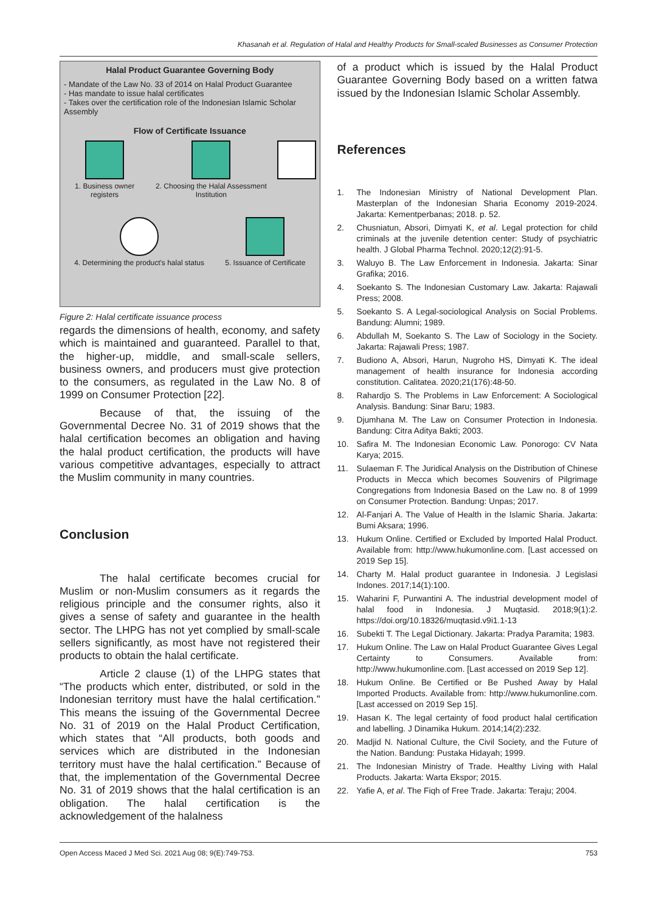Khasanah et al. Regulation of Halal and Healthy Products for Small-scaled Businesses as Consumer Protection
Halal Product Guarantee Governing Body
- Mandate of the Law No. 33 of 2014 on Halal Product Guarantee
- Has mandate to issue halal certificates
- Takes over the certification role of the Indonesian Islamic Scholar Assembly
Flow of Certificate Issuance
1. Business owner registers 2. Choosing the Halal Assessment Institution
4. Determining the product's halal status
5. Issuance of Certificate
Figure 2: Halal certificate issuance process
regards the dimensions of health, economy, and safety which is maintained and guaranteed. Parallel to that, the higher-up, middle, and small-scale sellers, business owners, and producers must give protection to the consumers, as regulated in the Law No. 8 of 1999 on Consumer Protection [22].
Because of that, the issuing of the Governmental Decree No. 31 of 2019 shows that the halal certification becomes an obligation and having the halal product certification, the products will have various competitive advantages, especially to attract the Muslim community in many countries.
Conclusion
The halal certificate becomes crucial for Muslim or non-Muslim consumers as it regards the religious principle and the consumer rights, also it gives a sense of safety and guarantee in the health sector. The LHPG has not yet complied by small-scale sellers significantly, as most have not registered their products to obtain the halal certificate.
Article 2 clause (1) of the LHPG states that “The products which enter, distributed, or sold in the Indonesian territory must have the halal certification.” This means the issuing of the Governmental Decree No. 31 of 2019 on the Halal Product Certification, which states that “All products, both goods and services which are distributed in the Indonesian territory must have the halal certification.” Because of that, the implementation of the Governmental Decree No. 31 of 2019 shows that the halal certification is an obligation. The halal certification is the acknowledgement of the halalness
of a product which is issued by the Halal Product Guarantee Governing Body based on a written fatwa issued by the Indonesian Islamic Scholar Assembly.
References
1. The Indonesian Ministry of National Development Plan. Masterplan of the Indonesian Sharia Economy 2019-2024. Jakarta: Kementperbanas; 2018. p. 52.
2. Chusniatun, Absori, Dimyati K, et al. Legal protection for child criminals at the juvenile detention center: Study of psychiatric health. J Global Pharma Technol. 2020;12(2):91-5.
3. Waluyo B. The Law Enforcement in Indonesia. Jakarta: Sinar Grafika; 2016.
4. Soekanto S. The Indonesian Customary Law. Jakarta: Rajawali Press; 2008.
5. Soekanto S. A Legal-sociological Analysis on Social Problems. Bandung: Alumni; 1989.
6. Abdullah M, Soekanto S. The Law of Sociology in the Society. Jakarta: Rajawali Press; 1987.
7. Budiono A, Absori, Harun, Nugroho HS, Dimyati K. The ideal management of health insurance for Indonesia according constitution. Calitatea. 2020;21(176):48-50.
8. Rahardjo S. The Problems in Law Enforcement: A Sociological Analysis. Bandung: Sinar Baru; 1983.
9. Djumhana M. The Law on Consumer Protection in Indonesia. Bandung: Citra Aditya Bakti; 2003.
10. Safira M. The Indonesian Economic Law. Ponorogo: CV Nata Karya; 2015.
11. Sulaeman F. The Juridical Analysis on the Distribution of Chinese Products in Mecca which becomes Souvenirs of Pilgrimage Congregations from Indonesia Based on the Law no. 8 of 1999 on Consumer Protection. Bandung: Unpas; 2017.
12. Al-Fanjari A. The Value of Health in the Islamic Sharia. Jakarta: Bumi Aksara; 1996.
13. Hukum Online. Certified or Excluded by Imported Halal Product. Available from: http://www.hukumonline.com. [Last accessed on 2019 Sep 15].
14. Charty M. Halal product guarantee in Indonesia. J Legislasi Indones. 2017;14(1):100.
15. Waharini F, Purwantini A. The industrial development model of halal food in Indonesia. J Muqtasid. 2018;9(1):2. https://doi.org/10.18326/muqtasid.v9i1.1-13
16. Subekti T. The Legal Dictionary. Jakarta: Pradya Paramita; 1983.
17. Hukum Online. The Law on Halal Product Guarantee Gives Legal Certainty to Consumers. Available from: http://www.hukumonline.com. [Last accessed on 2019 Sep 12].
18. Hukum Online. Be Certified or Be Pushed Away by Halal Imported Products. Available from: http://www.hukumonline.com. [Last accessed on 2019 Sep 15].
19. Hasan K. The legal certainty of food product halal certification and labelling. J Dinamika Hukum. 2014;14(2):232.
20. Madjid N. National Culture, the Civil Society, and the Future of the Nation. Bandung: Pustaka Hidayah; 1999.
21. The Indonesian Ministry of Trade. Healthy Living with Halal Products. Jakarta: Warta Ekspor; 2015.
22. Yafie A, et al. The Fiqh of Free Trade. Jakarta: Teraju; 2004.
Open Access Maced J Med Sci. 2021 Aug 08; 9(E):749-753. 753